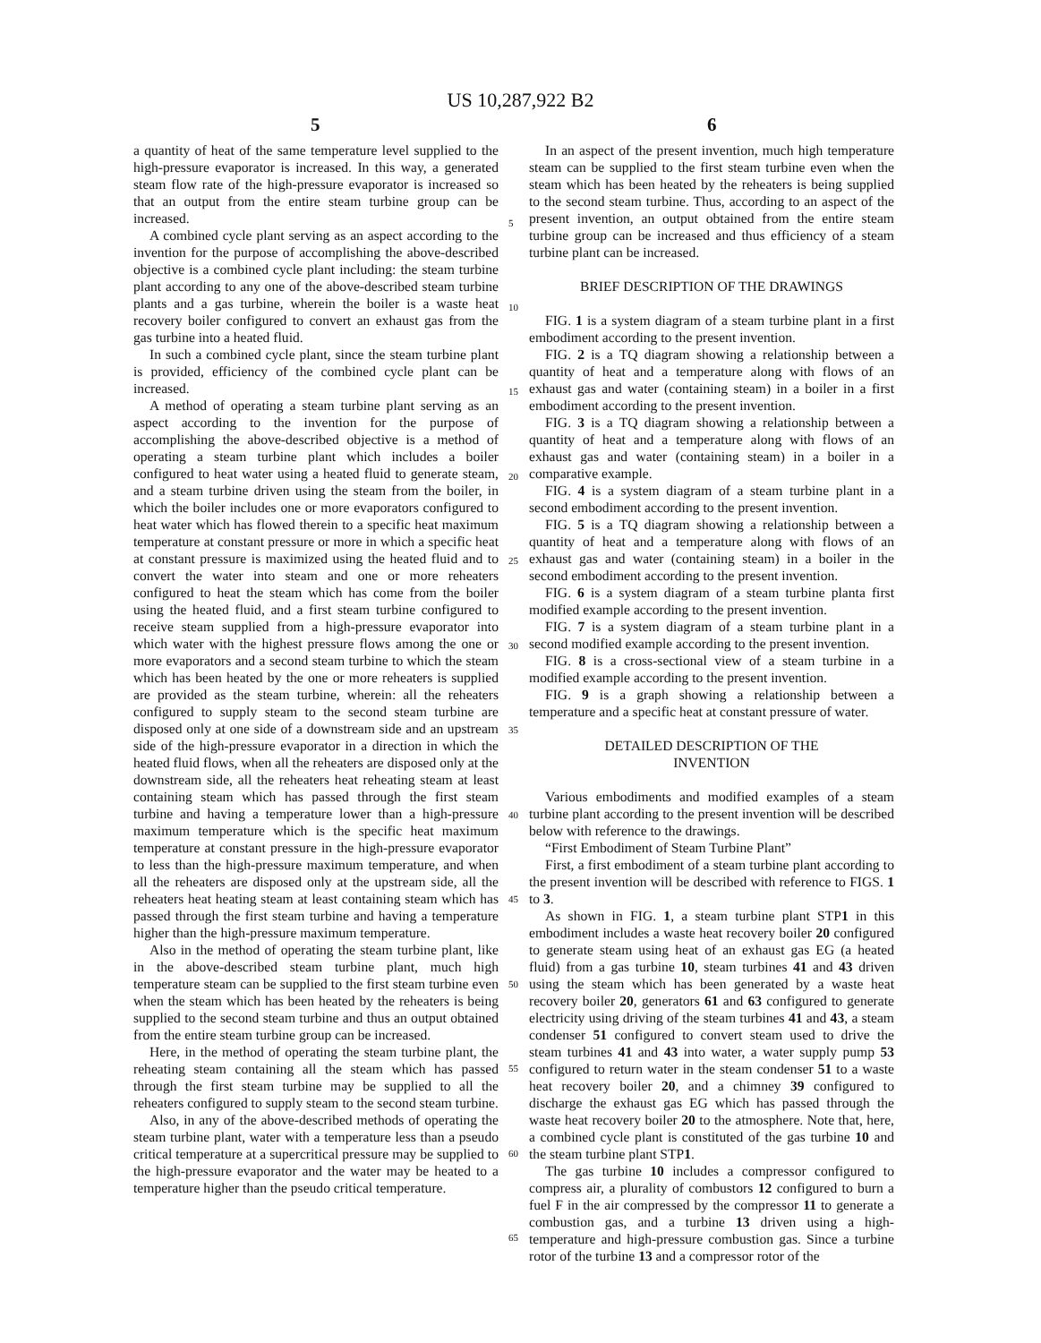US 10,287,922 B2
5 6
a quantity of heat of the same temperature level supplied to the high-pressure evaporator is increased. In this way, a generated steam flow rate of the high-pressure evaporator is increased so that an output from the entire steam turbine group can be increased.
A combined cycle plant serving as an aspect according to the invention for the purpose of accomplishing the above-described objective is a combined cycle plant including: the steam turbine plant according to any one of the above-described steam turbine plants and a gas turbine, wherein the boiler is a waste heat recovery boiler configured to convert an exhaust gas from the gas turbine into a heated fluid.
In such a combined cycle plant, since the steam turbine plant is provided, efficiency of the combined cycle plant can be increased.
A method of operating a steam turbine plant serving as an aspect according to the invention for the purpose of accomplishing the above-described objective is a method of operating a steam turbine plant which includes a boiler configured to heat water using a heated fluid to generate steam, and a steam turbine driven using the steam from the boiler, in which the boiler includes one or more evaporators configured to heat water which has flowed therein to a specific heat maximum temperature at constant pressure or more in which a specific heat at constant pressure is maximized using the heated fluid and to convert the water into steam and one or more reheaters configured to heat the steam which has come from the boiler using the heated fluid, and a first steam turbine configured to receive steam supplied from a high-pressure evaporator into which water with the highest pressure flows among the one or more evaporators and a second steam turbine to which the steam which has been heated by the one or more reheaters is supplied are provided as the steam turbine, wherein: all the reheaters configured to supply steam to the second steam turbine are disposed only at one side of a downstream side and an upstream side of the high-pressure evaporator in a direction in which the heated fluid flows, when all the reheaters are disposed only at the downstream side, all the reheaters heat reheating steam at least containing steam which has passed through the first steam turbine and having a temperature lower than a high-pressure maximum temperature which is the specific heat maximum temperature at constant pressure in the high-pressure evaporator to less than the high-pressure maximum temperature, and when all the reheaters are disposed only at the upstream side, all the reheaters heat heating steam at least containing steam which has passed through the first steam turbine and having a temperature higher than the high-pressure maximum temperature.
Also in the method of operating the steam turbine plant, like in the above-described steam turbine plant, much high temperature steam can be supplied to the first steam turbine even when the steam which has been heated by the reheaters is being supplied to the second steam turbine and thus an output obtained from the entire steam turbine group can be increased.
Here, in the method of operating the steam turbine plant, the reheating steam containing all the steam which has passed through the first steam turbine may be supplied to all the reheaters configured to supply steam to the second steam turbine.
Also, in any of the above-described methods of operating the steam turbine plant, water with a temperature less than a pseudo critical temperature at a supercritical pressure may be supplied to the high-pressure evaporator and the water may be heated to a temperature higher than the pseudo critical temperature.
5
10
15
20
25
30
35
40
45
50
55
60
65
In an aspect of the present invention, much high temperature steam can be supplied to the first steam turbine even when the steam which has been heated by the reheaters is being supplied to the second steam turbine. Thus, according to an aspect of the present invention, an output obtained from the entire steam turbine group can be increased and thus efficiency of a steam turbine plant can be increased.
BRIEF DESCRIPTION OF THE DRAWINGS
FIG. 1 is a system diagram of a steam turbine plant in a first embodiment according to the present invention.
FIG. 2 is a TQ diagram showing a relationship between a quantity of heat and a temperature along with flows of an exhaust gas and water (containing steam) in a boiler in a first embodiment according to the present invention.
FIG. 3 is a TQ diagram showing a relationship between a quantity of heat and a temperature along with flows of an exhaust gas and water (containing steam) in a boiler in a comparative example.
FIG. 4 is a system diagram of a steam turbine plant in a second embodiment according to the present invention.
FIG. 5 is a TQ diagram showing a relationship between a quantity of heat and a temperature along with flows of an exhaust gas and water (containing steam) in a boiler in the second embodiment according to the present invention.
FIG. 6 is a system diagram of a steam turbine planta first modified example according to the present invention.
FIG. 7 is a system diagram of a steam turbine plant in a second modified example according to the present invention.
FIG. 8 is a cross-sectional view of a steam turbine in a modified example according to the present invention.
FIG. 9 is a graph showing a relationship between a temperature and a specific heat at constant pressure of water.
DETAILED DESCRIPTION OF THE
INVENTION
Various embodiments and modified examples of a steam turbine plant according to the present invention will be described below with reference to the drawings.
“First Embodiment of Steam Turbine Plant”
First, a first embodiment of a steam turbine plant according to the present invention will be described with reference to FIGS. 1 to 3.
As shown in FIG. 1, a steam turbine plant STP1 in this embodiment includes a waste heat recovery boiler 20 configured to generate steam using heat of an exhaust gas EG (a heated fluid) from a gas turbine 10, steam turbines 41 and 43 driven using the steam which has been generated by a waste heat recovery boiler 20, generators 61 and 63 configured to generate electricity using driving of the steam turbines 41 and 43, a steam condenser 51 configured to convert steam used to drive the steam turbines 41 and 43 into water, a water supply pump 53 configured to return water in the steam condenser 51 to a waste heat recovery boiler 20, and a chimney 39 configured to discharge the exhaust gas EG which has passed through the waste heat recovery boiler 20 to the atmosphere. Note that, here, a combined cycle plant is constituted of the gas turbine 10 and the steam turbine plant STP1.
The gas turbine 10 includes a compressor configured to compress air, a plurality of combustors 12 configured to burn a fuel F in the air compressed by the compressor 11 to generate a combustion gas, and a turbine 13 driven using a high-temperature and high-pressure combustion gas. Since a turbine rotor of the turbine 13 and a compressor rotor of the